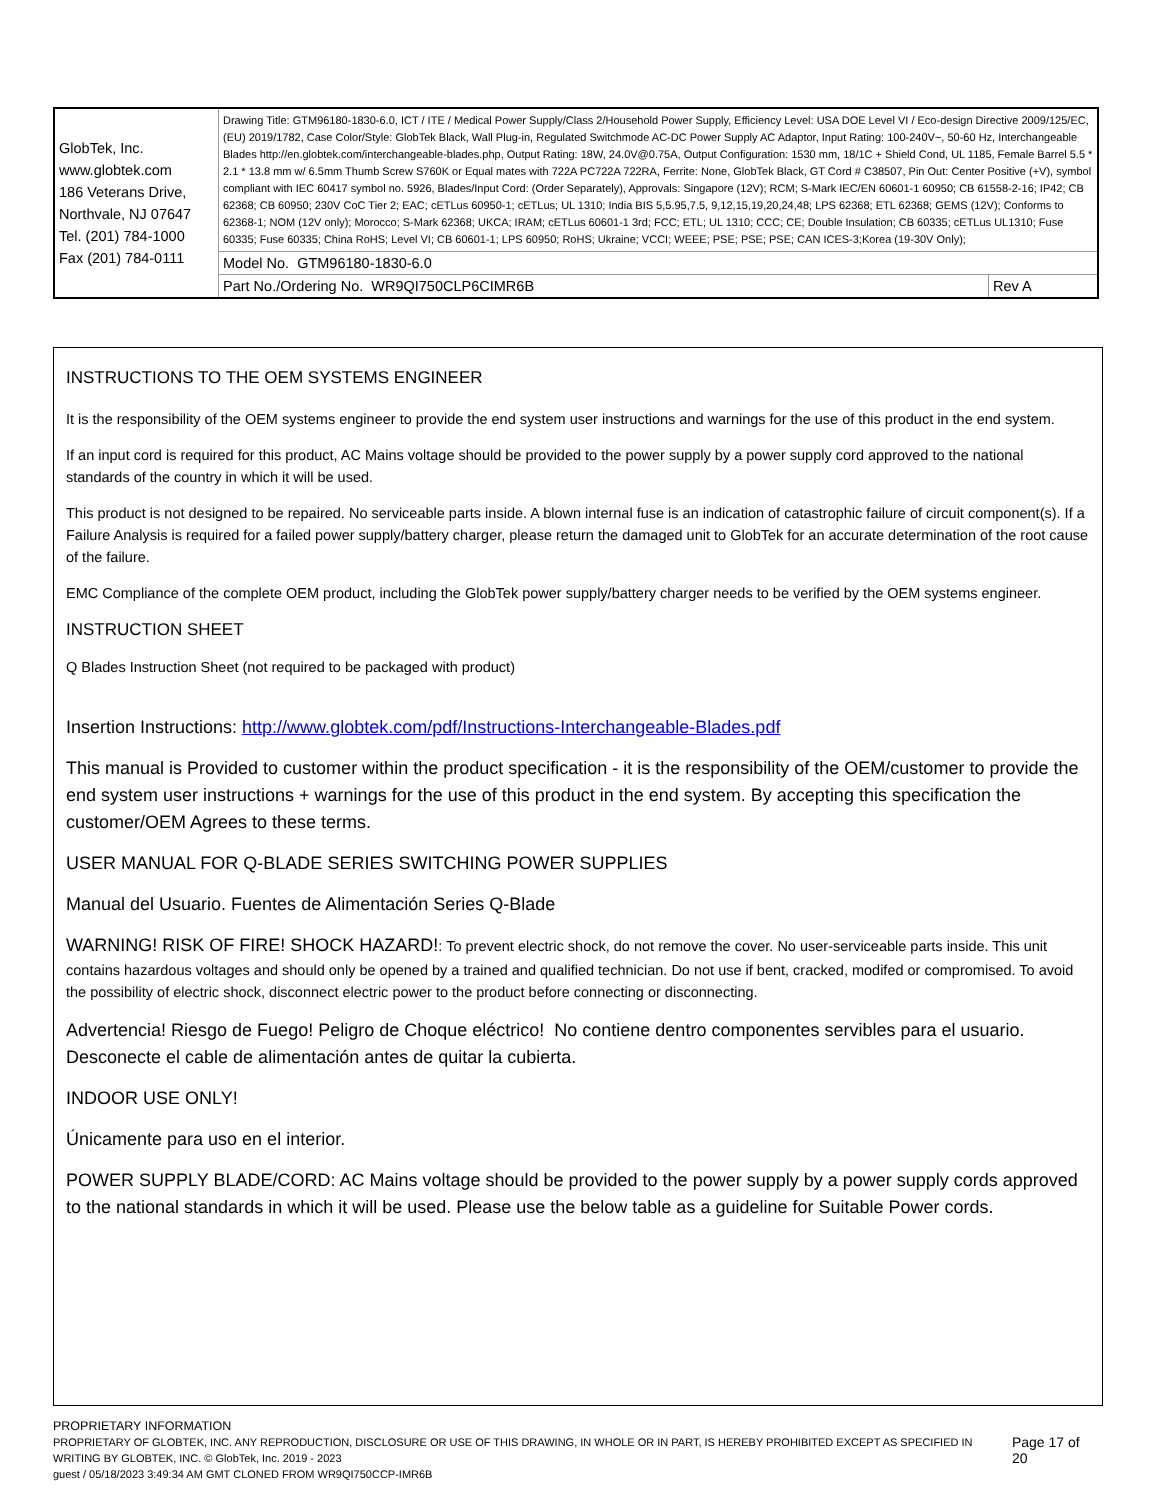| GlobTek, Inc. www.globtek.com 186 Veterans Drive, Northvale, NJ 07647 Tel. (201) 784-1000 Fax (201) 784-0111 | Drawing Title: GTM96180-1830-6.0, ICT / ITE / Medical Power Supply/Class 2/Household Power Supply, Efficiency Level: USA DOE Level VI / Eco-design Directive 2009/125/EC, (EU) 2019/1782, Case Color/Style: GlobTek Black, Wall Plug-in, Regulated Switchmode AC-DC Power Supply AC Adaptor, Input Rating: 100-240V~, 50-60 Hz, Interchangeable Blades http://en.globtek.com/interchangeable-blades.php, Output Rating: 18W, 24.0V@0.75A, Output Configuration: 1530 mm, 18/1C + Shield Cond, UL 1185, Female Barrel 5.5 * 2.1 * 13.8 mm w/ 6.5mm Thumb Screw S760K or Equal mates with 722A PC722A 722RA, Ferrite: None, GlobTek Black, GT Cord # C38507, Pin Out: Center Positive (+V), symbol compliant with IEC 60417 symbol no. 5926, Blades/Input Cord: (Order Separately), Approvals: Singapore (12V); RCM; S-Mark IEC/EN 60601-1 60950; CB 61558-2-16; IP42; CB 62368; CB 60950; 230V CoC Tier 2; EAC; cETLus 60950-1; cETLus; UL 1310; India BIS 5,5.95,7.5, 9,12,15,19,20,24,48; LPS 62368; ETL 62368; GEMS (12V); Conforms to 62368-1; NOM (12V only); Morocco; S-Mark 62368; UKCA; IRAM; cETLus 60601-1 3rd; FCC; ETL; UL 1310; CCC; CE; Double Insulation; CB 60335; cETLus UL1310; Fuse 60335; Fuse 60335; China RoHS; Level VI; CB 60601-1; LPS 60950; RoHS; Ukraine; VCCI; WEEE; PSE; PSE; PSE; CAN ICES-3;Korea (19-30V Only); | |
| | Model No. GTM96180-1830-6.0 | |
| | Part No./Ordering No. WR9QI750CLP6CIMR6B | Rev A |
INSTRUCTIONS TO THE OEM SYSTEMS ENGINEER
It is the responsibility of the OEM systems engineer to provide the end system user instructions and warnings for the use of this product in the end system.
If an input cord is required for this product, AC Mains voltage should be provided to the power supply by a power supply cord approved to the national standards of the country in which it will be used.
This product is not designed to be repaired. No serviceable parts inside. A blown internal fuse is an indication of catastrophic failure of circuit component(s). If a Failure Analysis is required for a failed power supply/battery charger, please return the damaged unit to GlobTek for an accurate determination of the root cause of the failure.
EMC Compliance of the complete OEM product, including the GlobTek power supply/battery charger needs to be verified by the OEM systems engineer.
INSTRUCTION SHEET
Q Blades Instruction Sheet (not required to be packaged with product)
Insertion Instructions: http://www.globtek.com/pdf/Instructions-Interchangeable-Blades.pdf
This manual is Provided to customer within the product specification - it is the responsibility of the OEM/customer to provide the end system user instructions + warnings for the use of this product in the end system. By accepting this specification the customer/OEM Agrees to these terms.
USER MANUAL FOR Q-BLADE SERIES SWITCHING POWER SUPPLIES
Manual del Usuario. Fuentes de Alimentación Series Q-Blade
WARNING! RISK OF FIRE! SHOCK HAZARD!: To prevent electric shock, do not remove the cover. No user-serviceable parts inside. This unit contains hazardous voltages and should only be opened by a trained and qualified technician. Do not use if bent, cracked, modifed or compromised. To avoid the possibility of electric shock, disconnect electric power to the product before connecting or disconnecting.
Advertencia! Riesgo de Fuego! Peligro de Choque eléctrico! No contiene dentro componentes servibles para el usuario. Desconecte el cable de alimentación antes de quitar la cubierta.
INDOOR USE ONLY!
Únicamente para uso en el interior.
POWER SUPPLY BLADE/CORD: AC Mains voltage should be provided to the power supply by a power supply cords approved to the national standards in which it will be used. Please use the below table as a guideline for Suitable Power cords.
PROPRIETARY INFORMATION
PROPRIETARY OF GLOBTEK, INC. ANY REPRODUCTION, DISCLOSURE OR USE OF THIS DRAWING, IN WHOLE OR IN PART, IS HEREBY PROHIBITED EXCEPT AS SPECIFIED IN WRITING BY GLOBTEK, INC. © GlobTek, Inc. 2019 - 2023
Page 17 of 20
guest / 05/18/2023 3:49:34 AM GMT CLONED FROM WR9QI750CCP-IMR6B